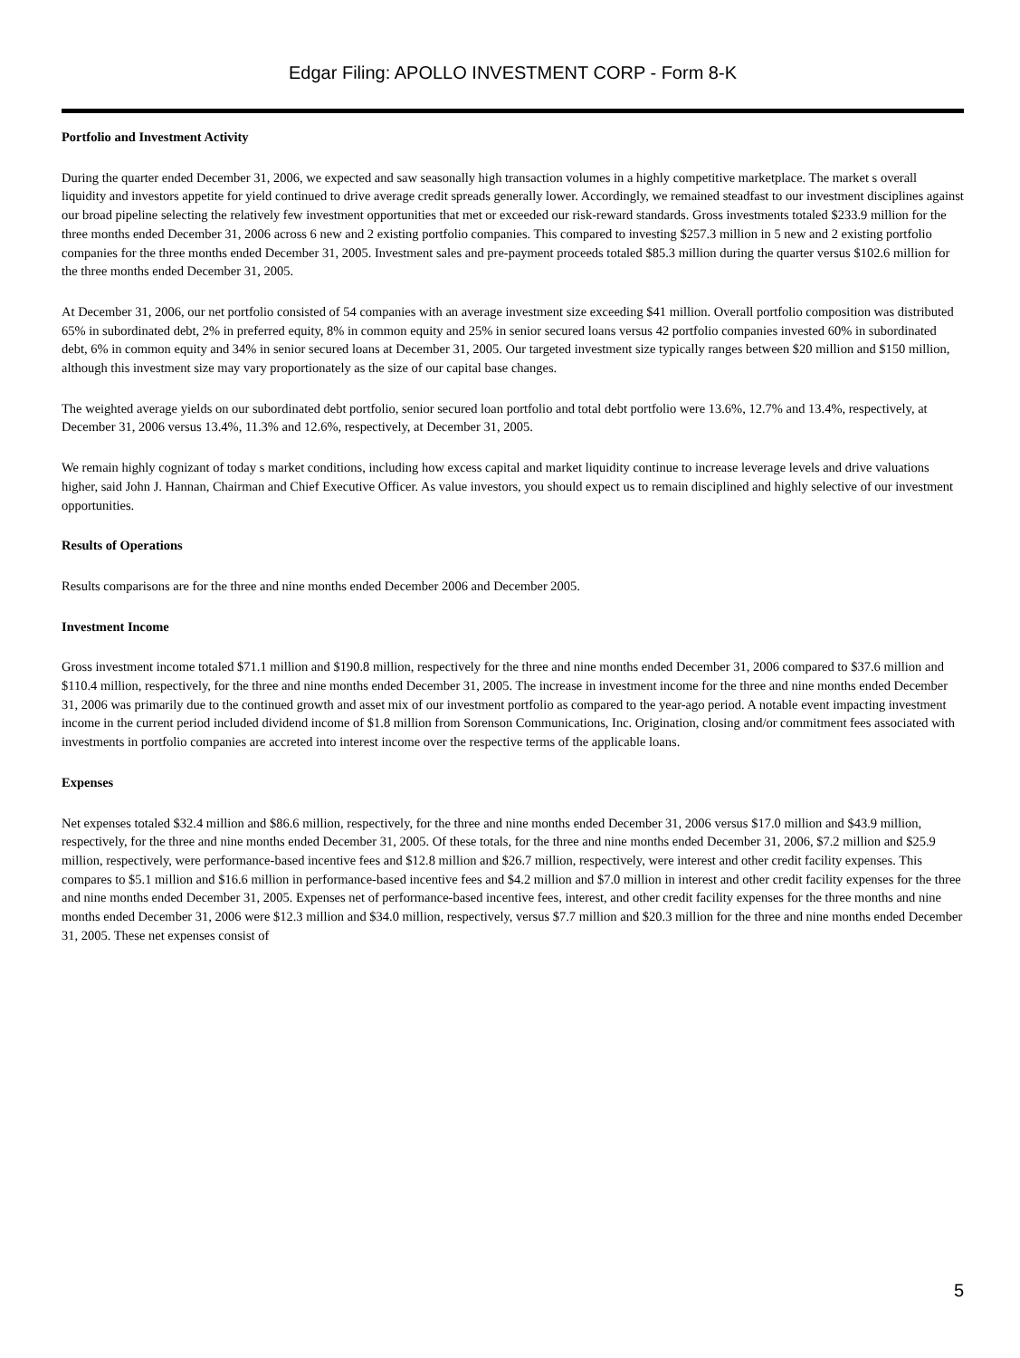Edgar Filing: APOLLO INVESTMENT CORP - Form 8-K
Portfolio and Investment Activity
During the quarter ended December 31, 2006, we expected and saw seasonally high transaction volumes in a highly competitive marketplace. The market s overall liquidity and investors appetite for yield continued to drive average credit spreads generally lower. Accordingly, we remained steadfast to our investment disciplines against our broad pipeline selecting the relatively few investment opportunities that met or exceeded our risk-reward standards. Gross investments totaled $233.9 million for the three months ended December 31, 2006 across 6 new and 2 existing portfolio companies. This compared to investing $257.3 million in 5 new and 2 existing portfolio companies for the three months ended December 31, 2005. Investment sales and pre-payment proceeds totaled $85.3 million during the quarter versus $102.6 million for the three months ended December 31, 2005.
At December 31, 2006, our net portfolio consisted of 54 companies with an average investment size exceeding $41 million. Overall portfolio composition was distributed 65% in subordinated debt, 2% in preferred equity, 8% in common equity and 25% in senior secured loans versus 42 portfolio companies invested 60% in subordinated debt, 6% in common equity and 34% in senior secured loans at December 31, 2005. Our targeted investment size typically ranges between $20 million and $150 million, although this investment size may vary proportionately as the size of our capital base changes.
The weighted average yields on our subordinated debt portfolio, senior secured loan portfolio and total debt portfolio were 13.6%, 12.7% and 13.4%, respectively, at December 31, 2006 versus 13.4%, 11.3% and 12.6%, respectively, at December 31, 2005.
We remain highly cognizant of today s market conditions, including how excess capital and market liquidity continue to increase leverage levels and drive valuations higher, said John J. Hannan, Chairman and Chief Executive Officer. As value investors, you should expect us to remain disciplined and highly selective of our investment opportunities.
Results of Operations
Results comparisons are for the three and nine months ended December 2006 and December 2005.
Investment Income
Gross investment income totaled $71.1 million and $190.8 million, respectively for the three and nine months ended December 31, 2006 compared to $37.6 million and $110.4 million, respectively, for the three and nine months ended December 31, 2005. The increase in investment income for the three and nine months ended December 31, 2006 was primarily due to the continued growth and asset mix of our investment portfolio as compared to the year-ago period. A notable event impacting investment income in the current period included dividend income of $1.8 million from Sorenson Communications, Inc. Origination, closing and/or commitment fees associated with investments in portfolio companies are accreted into interest income over the respective terms of the applicable loans.
Expenses
Net expenses totaled $32.4 million and $86.6 million, respectively, for the three and nine months ended December 31, 2006 versus $17.0 million and $43.9 million, respectively, for the three and nine months ended December 31, 2005. Of these totals, for the three and nine months ended December 31, 2006, $7.2 million and $25.9 million, respectively, were performance-based incentive fees and $12.8 million and $26.7 million, respectively, were interest and other credit facility expenses. This compares to $5.1 million and $16.6 million in performance-based incentive fees and $4.2 million and $7.0 million in interest and other credit facility expenses for the three and nine months ended December 31, 2005. Expenses net of performance-based incentive fees, interest, and other credit facility expenses for the three months and nine months ended December 31, 2006 were $12.3 million and $34.0 million, respectively, versus $7.7 million and $20.3 million for the three and nine months ended December 31, 2005. These net expenses consist of
5